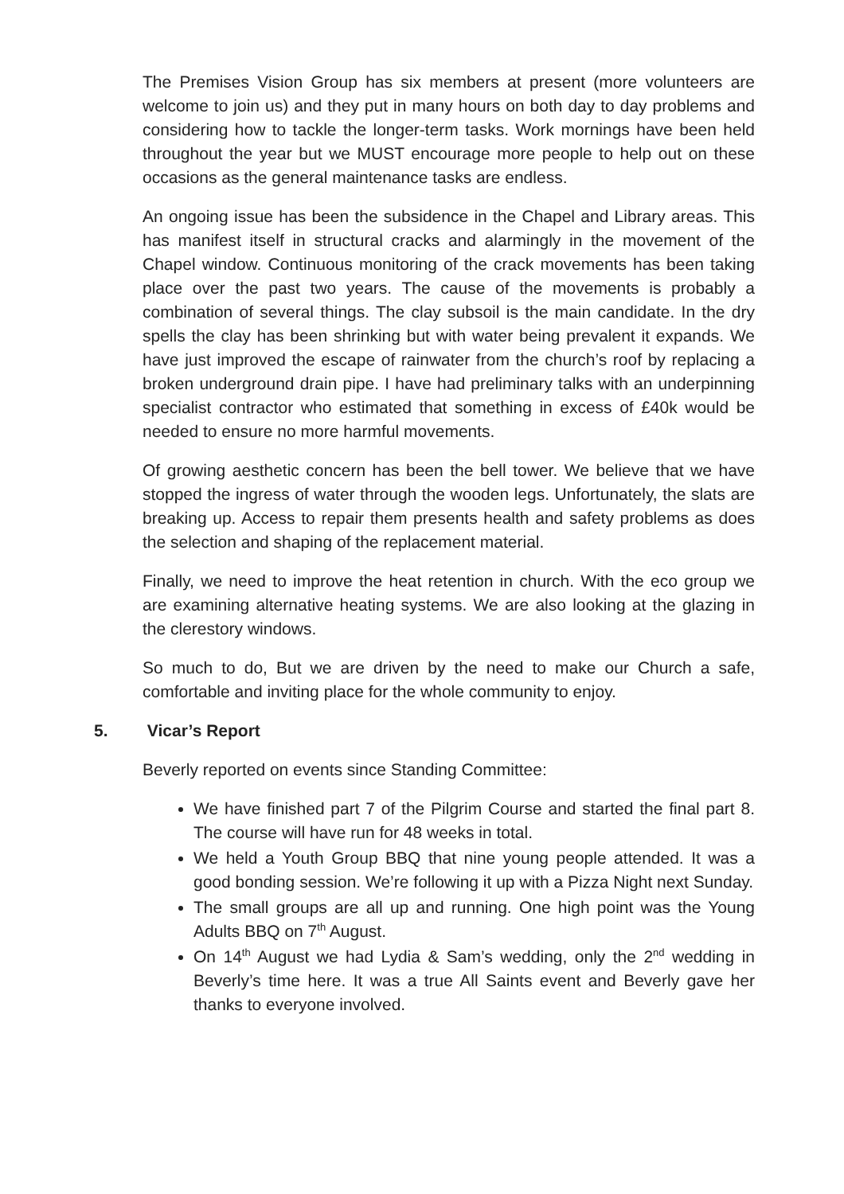The Premises Vision Group has six members at present (more volunteers are welcome to join us) and they put in many hours on both day to day problems and considering how to tackle the longer-term tasks. Work mornings have been held throughout the year but we MUST encourage more people to help out on these occasions as the general maintenance tasks are endless.
An ongoing issue has been the subsidence in the Chapel and Library areas. This has manifest itself in structural cracks and alarmingly in the movement of the Chapel window. Continuous monitoring of the crack movements has been taking place over the past two years. The cause of the movements is probably a combination of several things. The clay subsoil is the main candidate. In the dry spells the clay has been shrinking but with water being prevalent it expands. We have just improved the escape of rainwater from the church’s roof by replacing a broken underground drain pipe. I have had preliminary talks with an underpinning specialist contractor who estimated that something in excess of £40k would be needed to ensure no more harmful movements.
Of growing aesthetic concern has been the bell tower. We believe that we have stopped the ingress of water through the wooden legs. Unfortunately, the slats are breaking up. Access to repair them presents health and safety problems as does the selection and shaping of the replacement material.
Finally, we need to improve the heat retention in church. With the eco group we are examining alternative heating systems. We are also looking at the glazing in the clerestory windows.
So much to do, But we are driven by the need to make our Church a safe, comfortable and inviting place for the whole community to enjoy.
5. Vicar’s Report
Beverly reported on events since Standing Committee:
We have finished part 7 of the Pilgrim Course and started the final part 8. The course will have run for 48 weeks in total.
We held a Youth Group BBQ that nine young people attended. It was a good bonding session. We’re following it up with a Pizza Night next Sunday.
The small groups are all up and running. One high point was the Young Adults BBQ on 7<sup>th</sup> August.
On 14<sup>th</sup> August we had Lydia & Sam’s wedding, only the 2<sup>nd</sup> wedding in Beverly’s time here. It was a true All Saints event and Beverly gave her thanks to everyone involved.